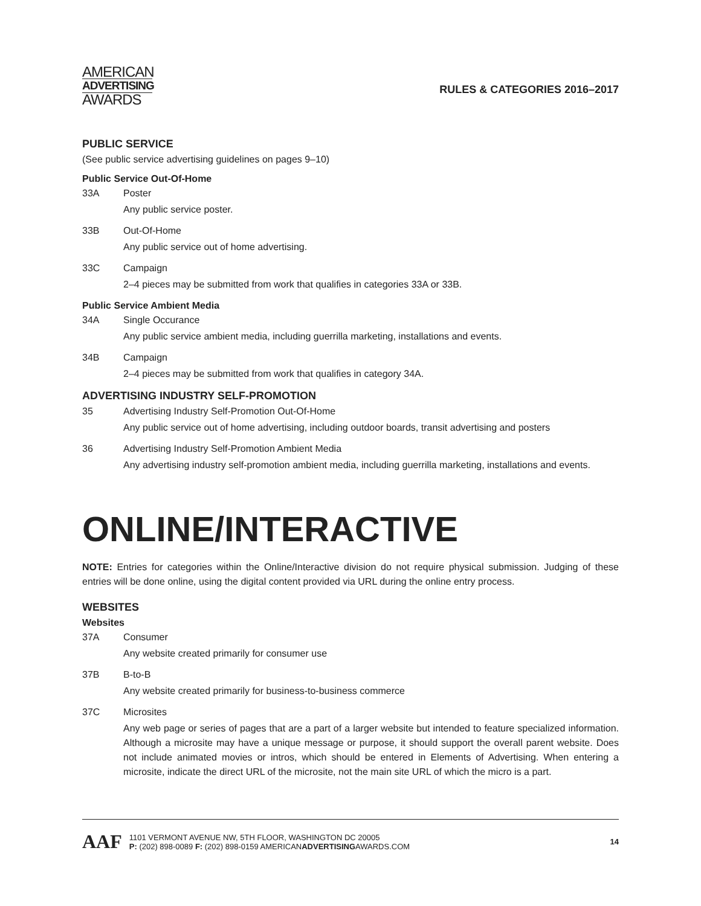AMERICAN
ADVERTISING
AWARDS
RULES & CATEGORIES 2016–2017
PUBLIC SERVICE
(See public service advertising guidelines on pages 9–10)
Public Service Out-Of-Home
33A Poster
Any public service poster.
33B Out-Of-Home
Any public service out of home advertising.
33C Campaign
2–4 pieces may be submitted from work that qualifies in categories 33A or 33B.
Public Service Ambient Media
34A Single Occurance
Any public service ambient media, including guerrilla marketing, installations and events.
34B Campaign
2–4 pieces may be submitted from work that qualifies in category 34A.
ADVERTISING INDUSTRY SELF-PROMOTION
35 Advertising Industry Self-Promotion Out-Of-Home
Any public service out of home advertising, including outdoor boards, transit advertising and posters
36 Advertising Industry Self-Promotion Ambient Media
Any advertising industry self-promotion ambient media, including guerrilla marketing, installations and events.
ONLINE/INTERACTIVE
NOTE: Entries for categories within the Online/Interactive division do not require physical submission. Judging of these entries will be done online, using the digital content provided via URL during the online entry process.
WEBSITES
Websites
37A Consumer
Any website created primarily for consumer use
37B B-to-B
Any website created primarily for business-to-business commerce
37C Microsites
Any web page or series of pages that are a part of a larger website but intended to feature specialized information. Although a microsite may have a unique message or purpose, it should support the overall parent website. Does not include animated movies or intros, which should be entered in Elements of Advertising. When entering a microsite, indicate the direct URL of the microsite, not the main site URL of which the micro is a part.
AAF
1101 VERMONT AVENUE NW, 5TH FLOOR, WASHINGTON DC 20005
P: (202) 898-0089 F: (202) 898-0159 AMERICANADVERTISINGAWARDS.COM
14